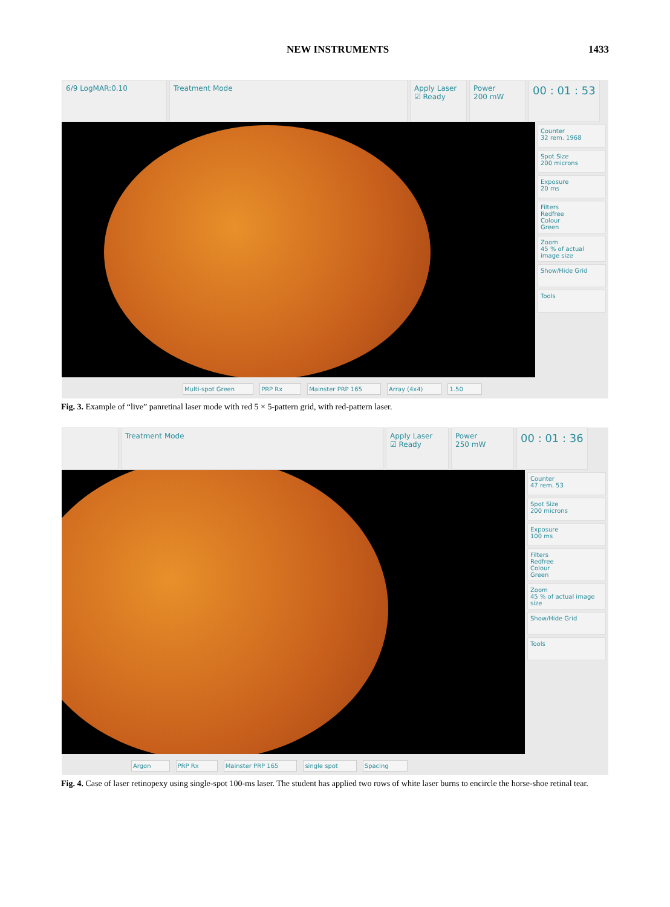NEW INSTRUMENTS 1433
6/9 LogMAR:0.10 Treatment Mode Apply Laser
☑ Ready
Power
200 mW
00 : 01 : 53
Counter
32 rem. 1968
Spot Size
200 microns
Exposure
20 ms
Filters
Redfree
Colour
Green
Zoom
45 % of actual image size
Show/Hide Grid
Tools
Multi-spot Green PRP Rx Mainster PRP 165 Array (4x4) 1.50
Fig. 3. Example of “live” panretinal laser mode with red 5 × 5-pattern grid, with red-pattern laser.
Treatment Mode Apply Laser
☑ Ready
Power
250 mW
00 : 01 : 36
Counter
47 rem. 53
Spot Size
200 microns
Exposure
100 ms
Filters
Redfree
Colour
Green
Zoom
45 % of actual image size
Show/Hide Grid
Tools
Argon PRP Rx Mainster PRP 165 single spot Spacing
Fig. 4. Case of laser retinopexy using single-spot 100-ms laser. The student has applied two rows of white laser burns to encircle the horse-shoe retinal tear.